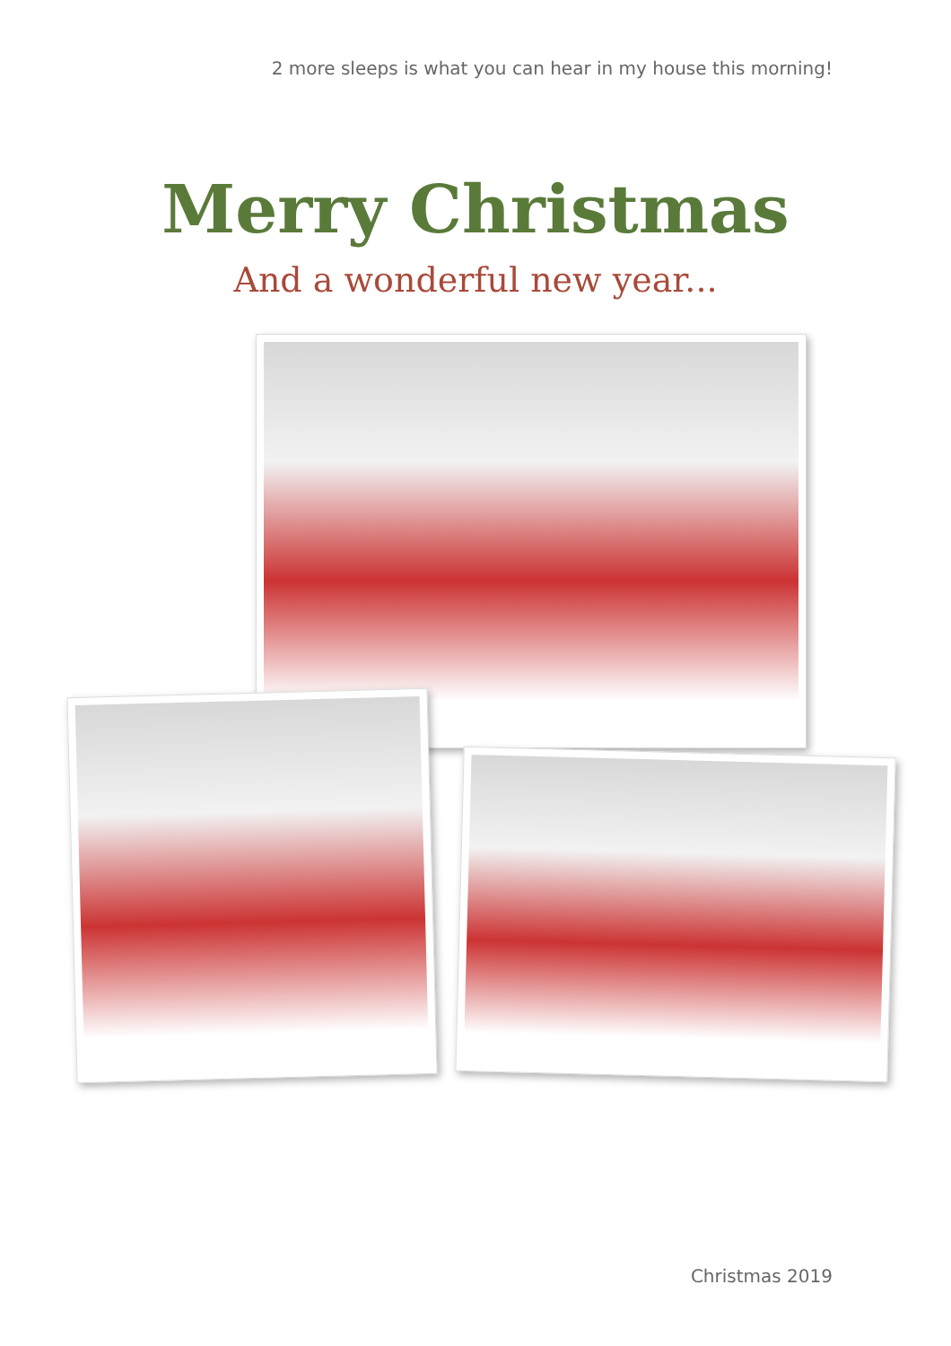2 more sleeps is what you can hear in my house this morning!
Merry Christmas
And a wonderful new year...
Christmas 2019